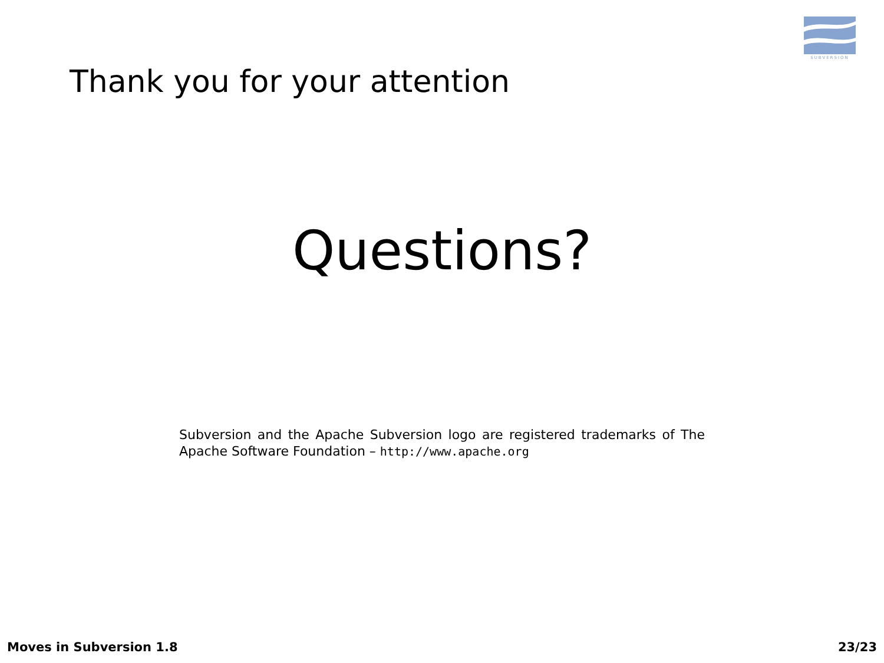SUBVERSION
Thank you for your attention
Questions?
Subversion and the Apache Subversion logo are registered trademarks of The Apache Software Foundation – http://www.apache.org
Moves in Subversion 1.8 23/23